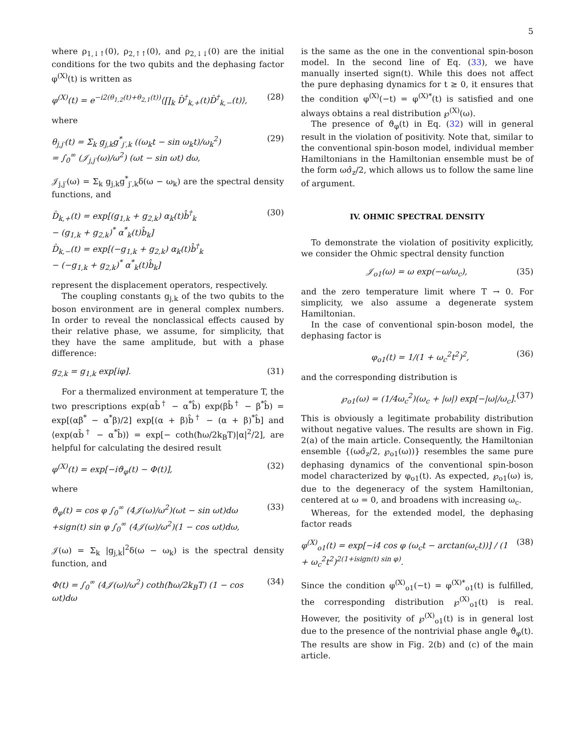5
where ρ<sub>1,↓↑</sub>(0), ρ<sub>2,↑↑</sub>(0), and ρ<sub>2,↓↓</sub>(0) are the initial conditions for the two qubits and the dephasing factor φ<sup>(X)</sup>(t) is written as
φ<sup>(X)</sup>(t) = e<sup>−i2(θ<sub>1,2</sub>(t)+θ<sub>2,1</sub>(t))</sup>⟨∏<sub>k</sub> D̂<sup>†</sup><sub>k,+</sub>(t)D̂<sup>†</sup><sub>k,−</sub>(t)⟩, (28)
where
θ<sub>j,j′</sub>(t) = Σ<sub>k</sub> g<sub>j,k</sub>g<sup>*</sup><sub>j′,k</sub> ((ω<sub>k</sub>t − sin ω<sub>k</sub>t)/ω<sub>k</sub><sup>2</sup>)
= ∫<sub>0</sub><sup>∞</sup> (𝒥<sub>j,j′</sub>(ω)/ω<sup>2</sup>) (ωt − sin ωt) dω, (29)
𝒥<sub>j,j′</sub>(ω) = Σ<sub>k</sub> g<sub>j,k</sub>g<sup>*</sup><sub>j′,k</sub>δ(ω − ω<sub>k</sub>) are the spectral density functions, and
D̂<sub>k,+</sub>(t) = exp[(g<sub>1,k</sub> + g<sub>2,k</sub>) α<sub>k</sub>(t)b̂<sup>†</sup><sub>k</sub>
− (g<sub>1,k</sub> + g<sub>2,k</sub>)<sup>*</sup> α<sup>*</sup><sub>k</sub>(t)b̂<sub>k</sub>]
D̂<sub>k,−</sub>(t) = exp[(−g<sub>1,k</sub> + g<sub>2,k</sub>) α<sub>k</sub>(t)b̂<sup>†</sup><sub>k</sub>
− (−g<sub>1,k</sub> + g<sub>2,k</sub>)<sup>*</sup> α<sup>*</sup><sub>k</sub>(t)b̂<sub>k</sub>] (30)
represent the displacement operators, respectively.
The coupling constants g<sub>j,k</sub> of the two qubits to the boson environment are in general complex numbers. In order to reveal the nonclassical effects caused by their relative phase, we assume, for simplicity, that they have the same amplitude, but with a phase difference:
g<sub>2,k</sub> = g<sub>1,k</sub> exp[iφ]. (31)
For a thermalized environment at temperature T, the two prescriptions exp(αb̂<sup>†</sup> − α<sup>*</sup>b̂) exp(βb̂<sup>†</sup> − β<sup>*</sup>b̂) = exp[(αβ<sup>*</sup> − α<sup>*</sup>β)/2] exp[(α + β)b̂<sup>†</sup> − (α + β)<sup>*</sup>b̂] and ⟨exp(αb̂<sup>†</sup> − α<sup>*</sup>b̂)⟩ = exp[− coth(ħω/2k<sub>B</sub>T)|α|<sup>2</sup>/2], are helpful for calculating the desired result
φ<sup>(X)</sup>(t) = exp[−iϑ<sub>φ</sub>(t) − Φ(t)], (32)
where
ϑ<sub>φ</sub>(t) = cos φ ∫<sub>0</sub><sup>∞</sup> (4𝒥(ω)/ω<sup>2</sup>)(ωt − sin ωt)dω
+sign(t) sin φ ∫<sub>0</sub><sup>∞</sup> (4𝒥(ω)/ω<sup>2</sup>)(1 − cos ωt)dω, (33)
𝒥(ω) = Σ<sub>k</sub> |g<sub>j,k</sub>|<sup>2</sup>δ(ω − ω<sub>k</sub>) is the spectral density function, and
Φ(t) = ∫<sub>0</sub><sup>∞</sup> (4𝒥(ω)/ω<sup>2</sup>) coth(ħω/2k<sub>B</sub>T) (1 − cos ωt)dω (34)
is the same as the one in the conventional spin-boson model. In the second line of Eq. (33), we have manually inserted sign(t). While this does not affect the pure dephasing dynamics for t ≥ 0, it ensures that the condition φ<sup>(X)</sup>(−t) = φ<sup>(X)*</sup>(t) is satisfied and one always obtains a real distribution ℘<sup>(X)</sup>(ω).
The presence of ϑ<sub>φ</sub>(t) in Eq. (32) will in general result in the violation of positivity. Note that, similar to the conventional spin-boson model, individual member Hamiltonians in the Hamiltonian ensemble must be of the form ωσ̂<sub>z</sub>/2, which allows us to follow the same line of argument.
IV. OHMIC SPECTRAL DENSITY
To demonstrate the violation of positivity explicitly, we consider the Ohmic spectral density function
𝒥<sub>o1</sub>(ω) = ω exp(−ω/ω<sub>c</sub>), (35)
and the zero temperature limit where T → 0. For simplicity, we also assume a degenerate system Hamiltonian.
In the case of conventional spin-boson model, the dephasing factor is
φ<sub>o1</sub>(t) = 1/(1 + ω<sub>c</sub><sup>2</sup>t<sup>2</sup>)<sup>2</sup>, (36)
and the corresponding distribution is
℘<sub>o1</sub>(ω) = (1/4ω<sub>c</sub><sup>2</sup>)(ω<sub>c</sub> + |ω|) exp[−|ω|/ω<sub>c</sub>]. (37)
This is obviously a legitimate probability distribution without negative values. The results are shown in Fig. 2(a) of the main article. Consequently, the Hamiltonian ensemble {(ωσ̂<sub>z</sub>/2, ℘<sub>o1</sub>(ω))} resembles the same pure dephasing dynamics of the conventional spin-boson model characterized by φ<sub>o1</sub>(t). As expected, ℘<sub>o1</sub>(ω) is, due to the degeneracy of the system Hamiltonian, centered at ω = 0, and broadens with increasing ω<sub>c</sub>.
Whereas, for the extended model, the dephasing factor reads
φ<sup>(X)</sup><sub>o1</sub>(t) = exp[−i4 cos φ (ω<sub>c</sub>t − arctan(ω<sub>c</sub>t))] / (1 + ω<sub>c</sub><sup>2</sup>t<sup>2</sup>)<sup>2(1+isign(t) sin φ)</sup>. (38)
Since the condition φ<sup>(X)</sup><sub>o1</sub>(−t) = φ<sup>(X)*</sup><sub>o1</sub>(t) is fulfilled, the corresponding distribution ℘<sup>(X)</sup><sub>o1</sub>(t) is real. However, the positivity of ℘<sup>(X)</sup><sub>o1</sub>(t) is in general lost due to the presence of the nontrivial phase angle ϑ<sub>φ</sub>(t). The results are show in Fig. 2(b) and (c) of the main article.